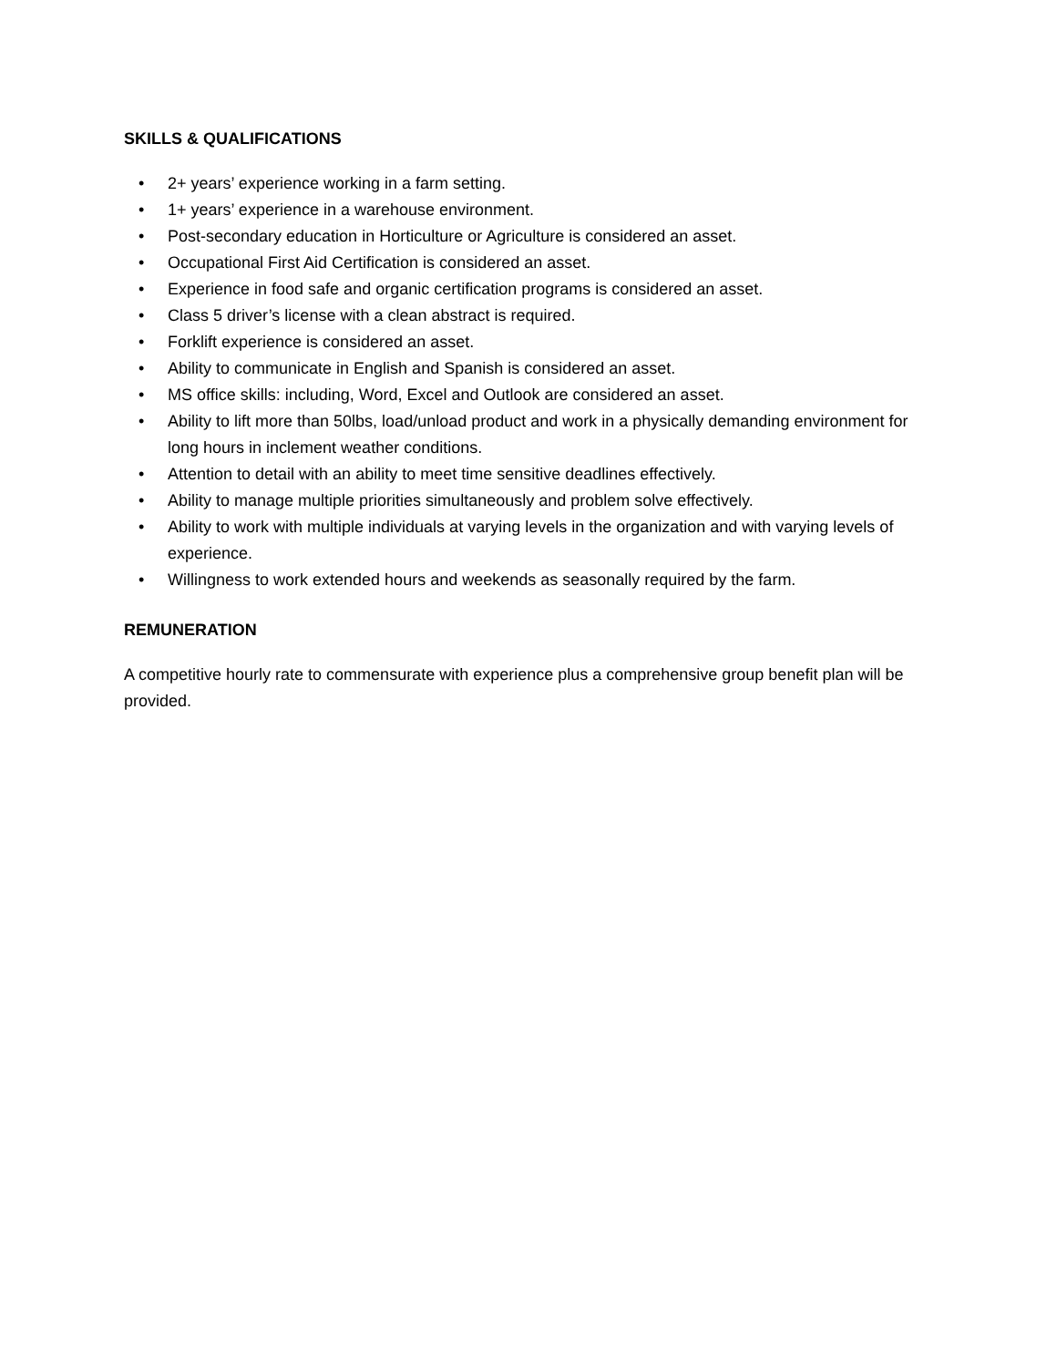SKILLS & QUALIFICATIONS
• 2+ years’ experience working in a farm setting.
• 1+ years’ experience in a warehouse environment.
• Post-secondary education in Horticulture or Agriculture is considered an asset.
• Occupational First Aid Certification is considered an asset.
• Experience in food safe and organic certification programs is considered an asset.
• Class 5 driver’s license with a clean abstract is required.
• Forklift experience is considered an asset.
• Ability to communicate in English and Spanish is considered an asset.
• MS office skills: including, Word, Excel and Outlook are considered an asset.
• Ability to lift more than 50lbs, load/unload product and work in a physically demanding environment for long hours in inclement weather conditions.
• Attention to detail with an ability to meet time sensitive deadlines effectively.
• Ability to manage multiple priorities simultaneously and problem solve effectively.
• Ability to work with multiple individuals at varying levels in the organization and with varying levels of experience.
• Willingness to work extended hours and weekends as seasonally required by the farm.
REMUNERATION
A competitive hourly rate to commensurate with experience plus a comprehensive group benefit plan will be provided.